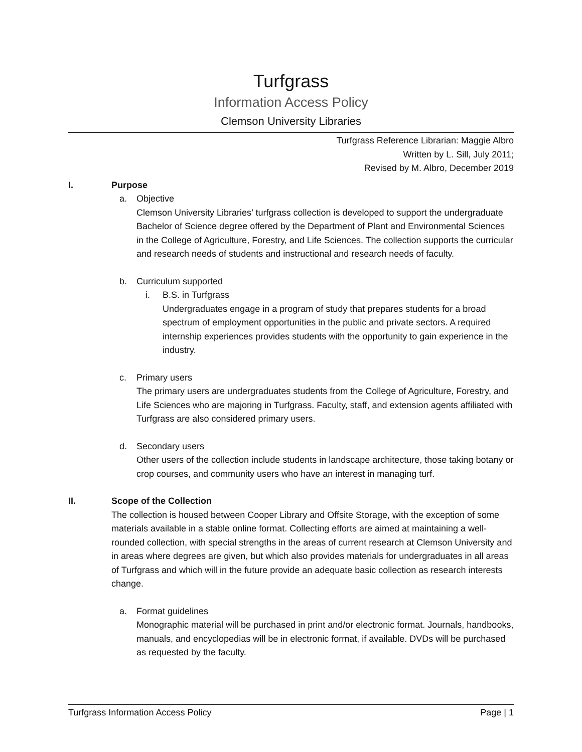Turfgrass
Information Access Policy
Clemson University Libraries
Turfgrass Reference Librarian: Maggie Albro
Written by L. Sill, July 2011;
Revised by M. Albro, December 2019
I. Purpose
a. Objective
Clemson University Libraries’ turfgrass collection is developed to support the undergraduate Bachelor of Science degree offered by the Department of Plant and Environmental Sciences in the College of Agriculture, Forestry, and Life Sciences. The collection supports the curricular and research needs of students and instructional and research needs of faculty.
b. Curriculum supported
i. B.S. in Turfgrass
Undergraduates engage in a program of study that prepares students for a broad spectrum of employment opportunities in the public and private sectors. A required internship experiences provides students with the opportunity to gain experience in the industry.
c. Primary users
The primary users are undergraduates students from the College of Agriculture, Forestry, and Life Sciences who are majoring in Turfgrass. Faculty, staff, and extension agents affiliated with Turfgrass are also considered primary users.
d. Secondary users
Other users of the collection include students in landscape architecture, those taking botany or crop courses, and community users who have an interest in managing turf.
II. Scope of the Collection
The collection is housed between Cooper Library and Offsite Storage, with the exception of some materials available in a stable online format. Collecting efforts are aimed at maintaining a well-rounded collection, with special strengths in the areas of current research at Clemson University and in areas where degrees are given, but which also provides materials for undergraduates in all areas of Turfgrass and which will in the future provide an adequate basic collection as research interests change.
a. Format guidelines
Monographic material will be purchased in print and/or electronic format. Journals, handbooks, manuals, and encyclopedias will be in electronic format, if available. DVDs will be purchased as requested by the faculty.
Turfgrass Information Access Policy Page | 1